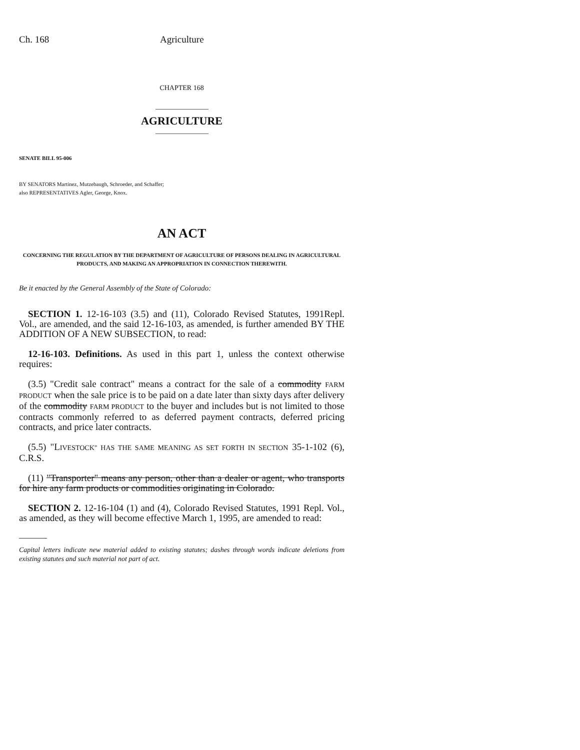Ch. 168 Agriculture
CHAPTER 168
AGRICULTURE
SENATE BILL 95-006
BY SENATORS Martinez, Mutzebaugh, Schroeder, and Schaffer;
also REPRESENTATIVES Agler, George, Knox.
AN ACT
CONCERNING THE REGULATION BY THE DEPARTMENT OF AGRICULTURE OF PERSONS DEALING IN AGRICULTURAL PRODUCTS, AND MAKING AN APPROPRIATION IN CONNECTION THEREWITH.
Be it enacted by the General Assembly of the State of Colorado:
SECTION 1. 12-16-103 (3.5) and (11), Colorado Revised Statutes, 1991Repl. Vol., are amended, and the said 12-16-103, as amended, is further amended BY THE ADDITION OF A NEW SUBSECTION, to read:
12-16-103. Definitions. As used in this part 1, unless the context otherwise requires:
(3.5) "Credit sale contract" means a contract for the sale of a commodity FARM PRODUCT when the sale price is to be paid on a date later than sixty days after delivery of the commodity FARM PRODUCT to the buyer and includes but is not limited to those contracts commonly referred to as deferred payment contracts, deferred pricing contracts, and price later contracts.
(5.5) "LIVESTOCK" HAS THE SAME MEANING AS SET FORTH IN SECTION 35-1-102 (6), C.R.S.
(11) "Transporter" means any person, other than a dealer or agent, who transports for hire any farm products or commodities originating in Colorado.
SECTION 2. 12-16-104 (1) and (4), Colorado Revised Statutes, 1991 Repl. Vol., as amended, as they will become effective March 1, 1995, are amended to read:
Capital letters indicate new material added to existing statutes; dashes through words indicate deletions from existing statutes and such material not part of act.